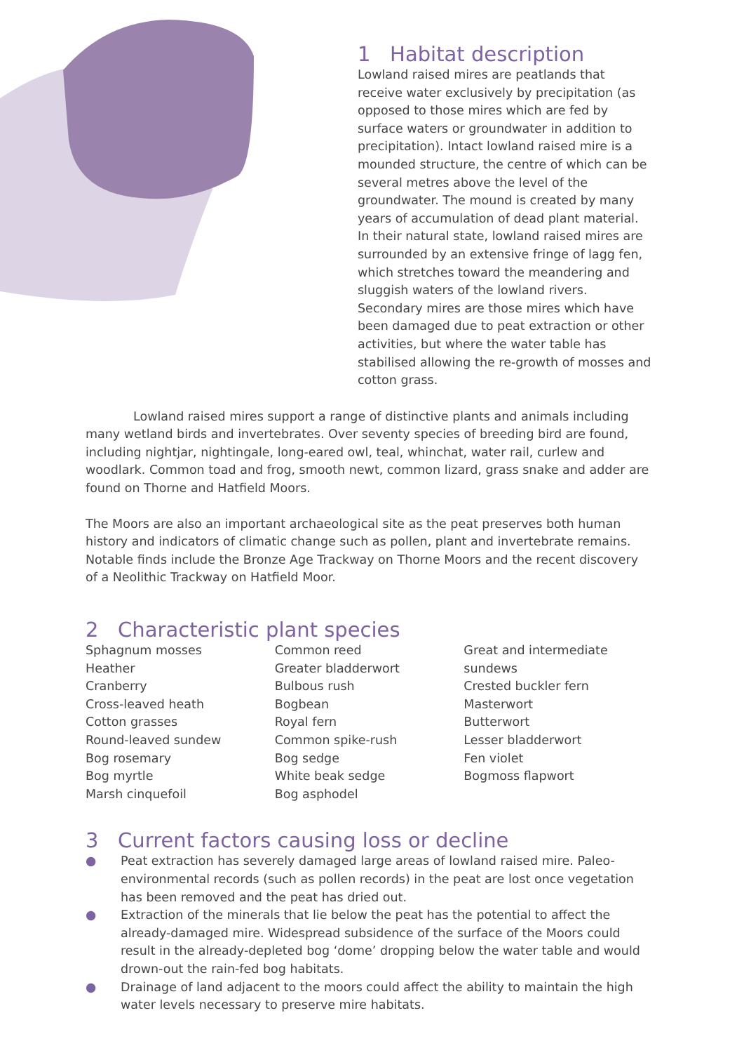1 Habitat description
Lowland raised mires are peatlands that receive water exclusively by precipitation (as opposed to those mires which are fed by surface waters or groundwater in addition to precipitation). Intact lowland raised mire is a mounded structure, the centre of which can be several metres above the level of the groundwater. The mound is created by many years of accumulation of dead plant material. In their natural state, lowland raised mires are surrounded by an extensive fringe of lagg fen, which stretches toward the meandering and sluggish waters of the lowland rivers. Secondary mires are those mires which have been damaged due to peat extraction or other activities, but where the water table has stabilised allowing the re-growth of mosses and cotton grass.
Lowland raised mires support a range of distinctive plants and animals including many wetland birds and invertebrates. Over seventy species of breeding bird are found, including nightjar, nightingale, long-eared owl, teal, whinchat, water rail, curlew and woodlark. Common toad and frog, smooth newt, common lizard, grass snake and adder are found on Thorne and Hatfield Moors.
The Moors are also an important archaeological site as the peat preserves both human history and indicators of climatic change such as pollen, plant and invertebrate remains. Notable finds include the Bronze Age Trackway on Thorne Moors and the recent discovery of a Neolithic Trackway on Hatfield Moor.
2 Characteristic plant species
Sphagnum mosses
Heather
Cranberry
Cross-leaved heath
Cotton grasses
Round-leaved sundew
Bog rosemary
Bog myrtle
Marsh cinquefoil
Common reed
Greater bladderwort
Bulbous rush
Bogbean
Royal fern
Common spike-rush
Bog sedge
White beak sedge
Bog asphodel
Great and intermediate sundews
Crested buckler fern
Masterwort
Butterwort
Lesser bladderwort
Fen violet
Bogmoss flapwort
3 Current factors causing loss or decline
● Peat extraction has severely damaged large areas of lowland raised mire. Paleo-environmental records (such as pollen records) in the peat are lost once vegetation has been removed and the peat has dried out.
● Extraction of the minerals that lie below the peat has the potential to affect the already-damaged mire. Widespread subsidence of the surface of the Moors could result in the already-depleted bog ‘dome’ dropping below the water table and would drown-out the rain-fed bog habitats.
● Drainage of land adjacent to the moors could affect the ability to maintain the high water levels necessary to preserve mire habitats.